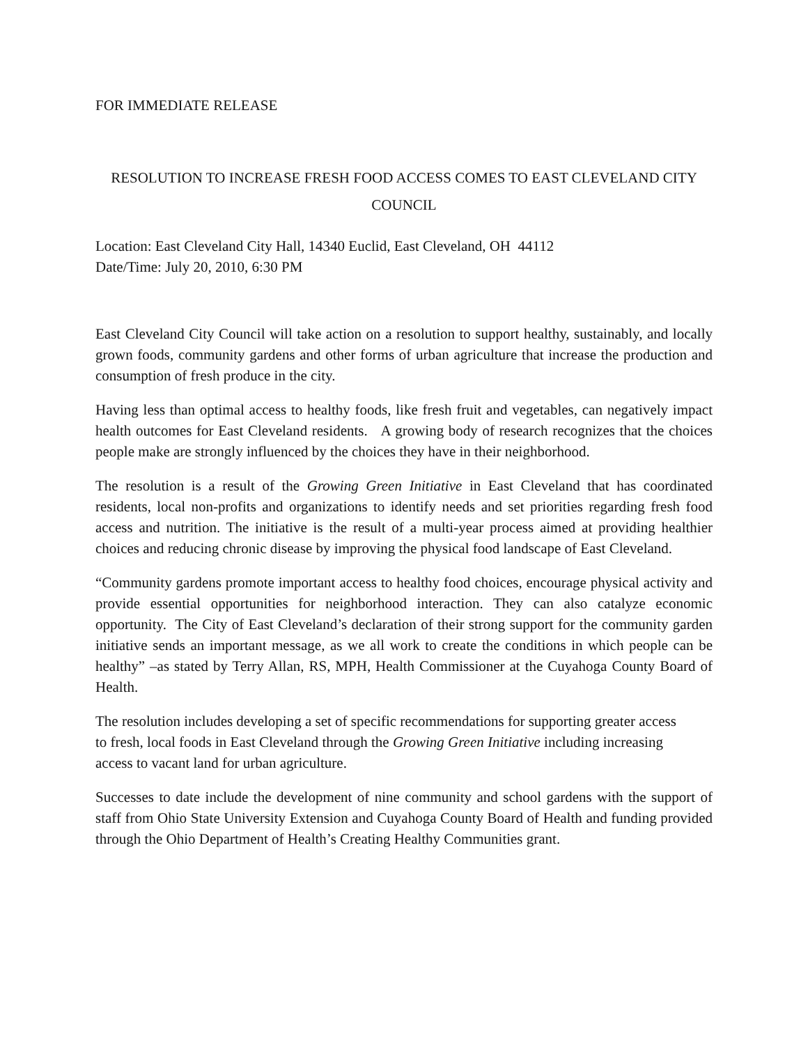FOR IMMEDIATE RELEASE
RESOLUTION TO INCREASE FRESH FOOD ACCESS COMES TO EAST CLEVELAND CITY COUNCIL
Location: East Cleveland City Hall, 14340 Euclid, East Cleveland, OH 44112
Date/Time: July 20, 2010, 6:30 PM
East Cleveland City Council will take action on a resolution to support healthy, sustainably, and locally grown foods, community gardens and other forms of urban agriculture that increase the production and consumption of fresh produce in the city.
Having less than optimal access to healthy foods, like fresh fruit and vegetables, can negatively impact health outcomes for East Cleveland residents. A growing body of research recognizes that the choices people make are strongly influenced by the choices they have in their neighborhood.
The resolution is a result of the Growing Green Initiative in East Cleveland that has coordinated residents, local non-profits and organizations to identify needs and set priorities regarding fresh food access and nutrition. The initiative is the result of a multi-year process aimed at providing healthier choices and reducing chronic disease by improving the physical food landscape of East Cleveland.
“Community gardens promote important access to healthy food choices, encourage physical activity and provide essential opportunities for neighborhood interaction. They can also catalyze economic opportunity. The City of East Cleveland’s declaration of their strong support for the community garden initiative sends an important message, as we all work to create the conditions in which people can be healthy” –as stated by Terry Allan, RS, MPH, Health Commissioner at the Cuyahoga County Board of Health.
The resolution includes developing a set of specific recommendations for supporting greater access to fresh, local foods in East Cleveland through the Growing Green Initiative including increasing access to vacant land for urban agriculture.
Successes to date include the development of nine community and school gardens with the support of staff from Ohio State University Extension and Cuyahoga County Board of Health and funding provided through the Ohio Department of Health’s Creating Healthy Communities grant.